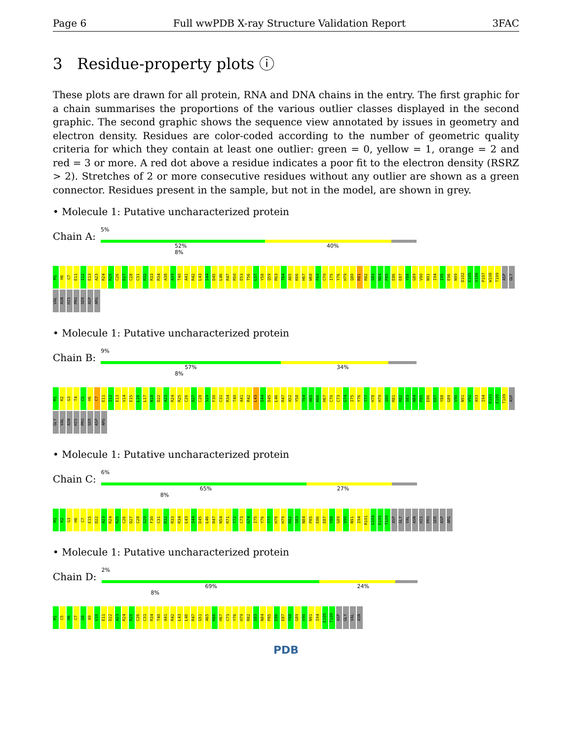Page 6 Full wwPDB X-ray Structure Validation Report 3FAC
3 Residue-property plots ⓘ
These plots are drawn for all protein, RNA and DNA chains in the entry. The first graphic for a chain summarises the proportions of the various outlier classes displayed in the second graphic. The second graphic shows the sequence view annotated by issues in geometry and electron density. Residues are color-coded according to the number of geometric quality criteria for which they contain at least one outlier: green = 0, yellow = 1, orange = 2 and red = 3 or more. A red dot above a residue indicates a poor fit to the electron density (RSRZ > 2). Stretches of 2 or more consecutive residues without any outlier are shown as a green connector. Residues present in the sample, but not in the model, are shown in grey.
• Molecule 1: Putative uncharacterized protein
Chain A:
5%
52% 40% 8%
M1 H6 C7 E11 I12 E13 A23 R24 R25 C26 D27 C28 C31 R32 R33 R34 A38 A39 T40 A41 R42 L43 S44 D45 L46 R47 R50 E53 T56 L57 Y58 Q59 R63 T64 A65 K66 H67 W68 F69 C70 I75 Y76 H79 Q80 R81 R82 S83 N84 P85 E86 E87 Y88 G89 V90 N91 I94 I95 E96 N99 D102 E105 V106 P107 W108 T109 ASP GLY VAL ASN HIS PRO SER ASP ARG
• Molecule 1: Putative uncharacterized protein
Chain B:
9%
57% 34% 8%
M1 K2 G3 T4 C5 H6 C7 E11 I12 E13 V14 E15 L16 L17 N18 D22 A23 R24 R25 C26 D27 C28 S29 F30 C31 R34 T40 A41 R42 L43 S44 D45 L46 R47 A52 Y58 T64 A65 K66 H67 C70 C73 G74 I75 Y76 T77 H78 H79 Q80 R81 R82 S83 N84 P85 E86 E87 Y88 G89 V90 N91 V92 A93 I94 R101 E105 T109 ASP GLY VAL ASN HIS PRO SER ASP ARG
• Molecule 1: Putative uncharacterized protein
Chain C:
6%
65% 27% 8%
M1 K2 G3 H6 C7 E15 D22 A23 R24 R25 C26 D27 C28 S29 F30 C31 R32 R33 R34 L43 S44 D45 L46 R47 N54 R71 T72 C73 G74 I75 Y76 T77 H78 H79 R82 S83 N84 P85 E86 E87 Y88 G89 V90 N91 I94 R101 G104 E105 T109 ASP GLY VAL ASN HIS PRO SER ASP ARG
• Molecule 1: Putative uncharacterized protein
Chain D:
2%
69% 24% 8%
M1 C5 H6 C7 G8 A9 V10 E11 D22 A23 R24 R25 C26 C31 R34 T40 A41 R42 L43 L46 R47 G51 A65 K66 H67 C73 Y76 H79 R82 S83 N84 P85 E86 E87 Y88 G89 V90 N91 I94 E105 T109 ASP GLY VAL ASN
PDB